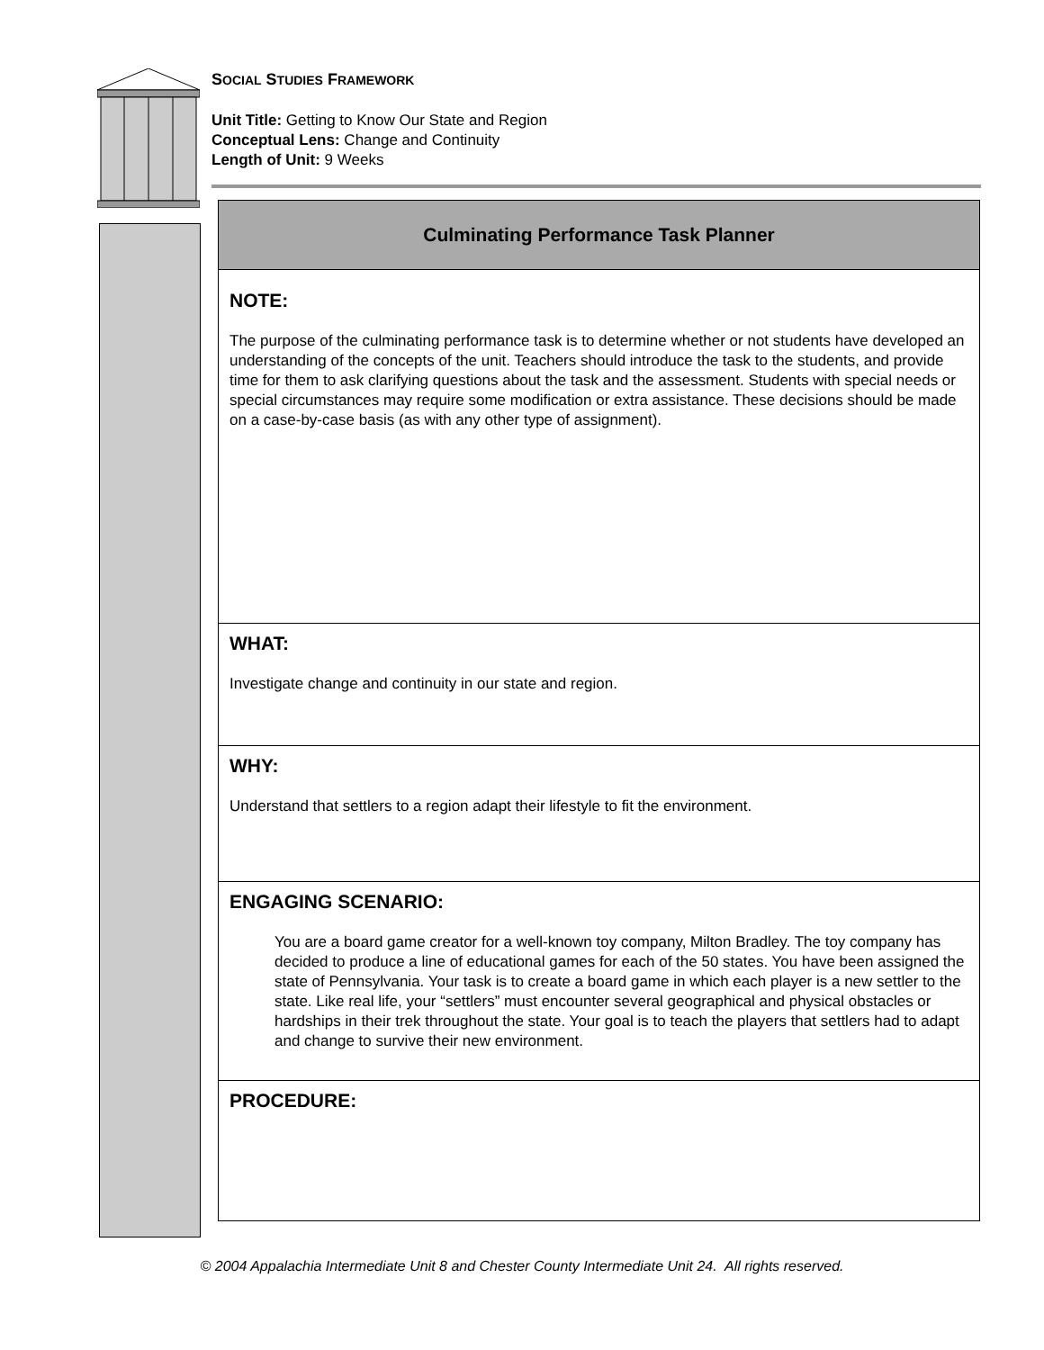SOCIAL STUDIES FRAMEWORK
Unit Title: Getting to Know Our State and Region
Conceptual Lens: Change and Continuity
Length of Unit: 9 Weeks
| Culminating Performance Task Planner |
| --- |
| NOTE: The purpose of the culminating performance task is to determine whether or not students have developed an understanding of the concepts of the unit. Teachers should introduce the task to the students, and provide time for them to ask clarifying questions about the task and the assessment. Students with special needs or special circumstances may require some modification or extra assistance. These decisions should be made on a case-by-case basis (as with any other type of assignment). |
| WHAT: Investigate change and continuity in our state and region. |
| WHY: Understand that settlers to a region adapt their lifestyle to fit the environment. |
| ENGAGING SCENARIO: You are a board game creator for a well-known toy company, Milton Bradley. The toy company has decided to produce a line of educational games for each of the 50 states. You have been assigned the state of Pennsylvania. Your task is to create a board game in which each player is a new settler to the state. Like real life, your “settlers” must encounter several geographical and physical obstacles or hardships in their trek throughout the state. Your goal is to teach the players that settlers had to adapt and change to survive their new environment. |
| PROCEDURE: |
© 2004 Appalachia Intermediate Unit 8 and Chester County Intermediate Unit 24. All rights reserved.